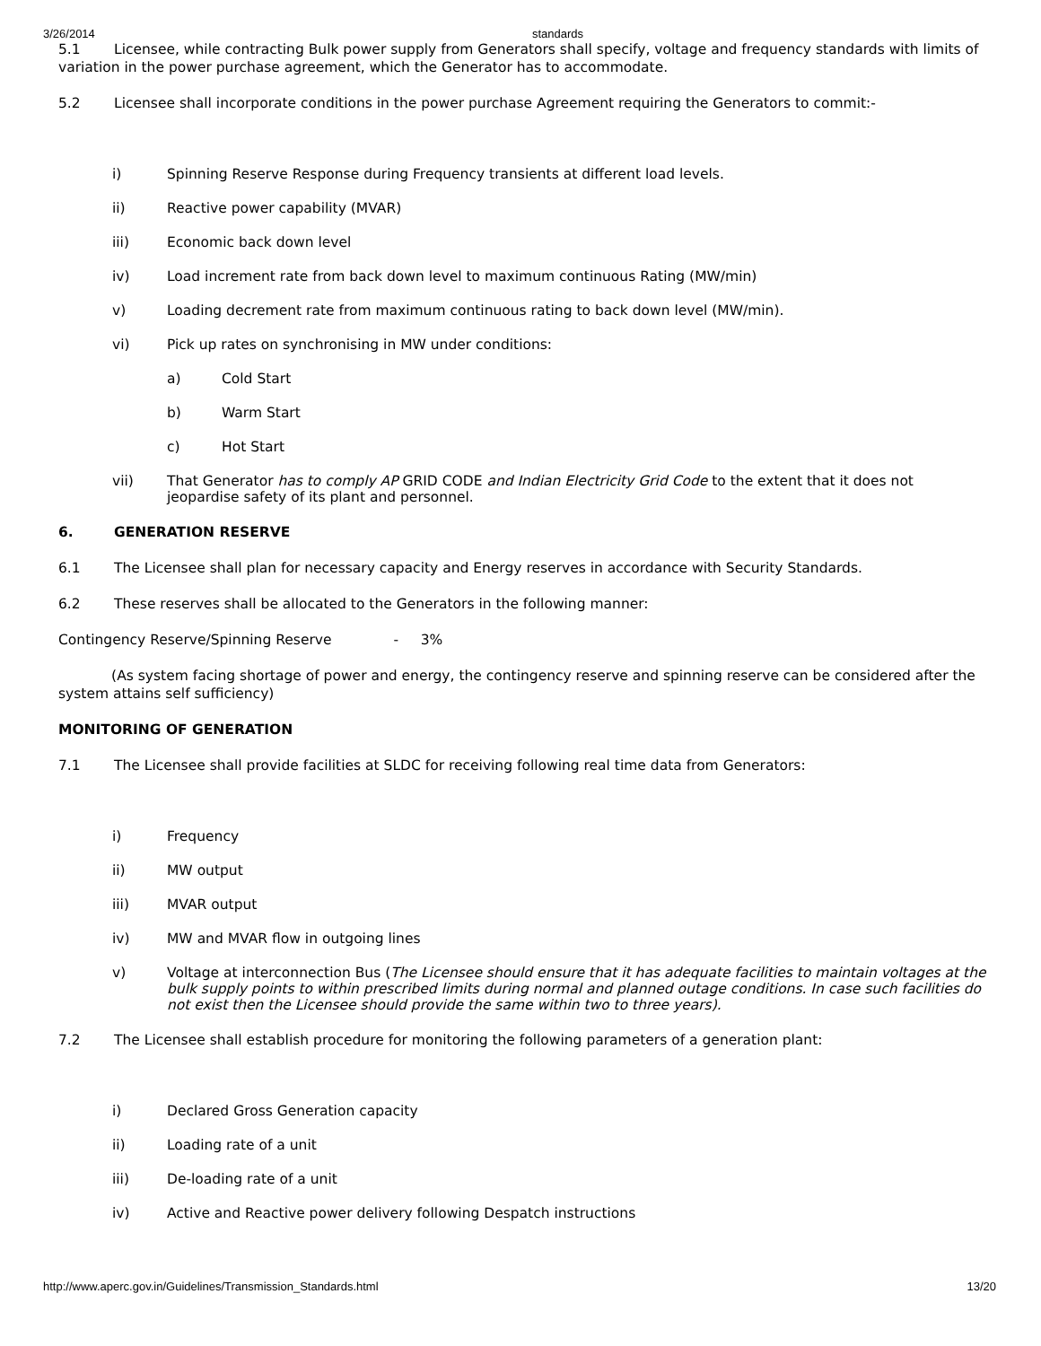3/26/2014 standards
5.1 Licensee, while contracting Bulk power supply from Generators shall specify, voltage and frequency standards with limits of variation in the power purchase agreement, which the Generator has to accommodate.
5.2 Licensee shall incorporate conditions in the power purchase Agreement requiring the Generators to commit:-
i) Spinning Reserve Response during Frequency transients at different load levels.
ii) Reactive power capability (MVAR)
iii) Economic back down level
iv) Load increment rate from back down level to maximum continuous Rating (MW/min)
v) Loading decrement rate from maximum continuous rating to back down level (MW/min).
vi) Pick up rates on synchronising in MW under conditions:
a) Cold Start
b) Warm Start
c) Hot Start
vii) That Generator has to comply AP GRID CODE and Indian Electricity Grid Code to the extent that it does not jeopardise safety of its plant and personnel.
6. GENERATION RESERVE
6.1 The Licensee shall plan for necessary capacity and Energy reserves in accordance with Security Standards.
6.2 These reserves shall be allocated to the Generators in the following manner:
Contingency Reserve/Spinning Reserve - 3%
(As system facing shortage of power and energy, the contingency reserve and spinning reserve can be considered after the system attains self sufficiency)
MONITORING OF GENERATION
7.1 The Licensee shall provide facilities at SLDC for receiving following real time data from Generators:
i) Frequency
ii) MW output
iii) MVAR output
iv) MW and MVAR flow in outgoing lines
v) Voltage at interconnection Bus (The Licensee should ensure that it has adequate facilities to maintain voltages at the bulk supply points to within prescribed limits during normal and planned outage conditions. In case such facilities do not exist then the Licensee should provide the same within two to three years).
7.2 The Licensee shall establish procedure for monitoring the following parameters of a generation plant:
i) Declared Gross Generation capacity
ii) Loading rate of a unit
iii) De-loading rate of a unit
iv) Active and Reactive power delivery following Despatch instructions
http://www.aperc.gov.in/Guidelines/Transmission_Standards.html 13/20